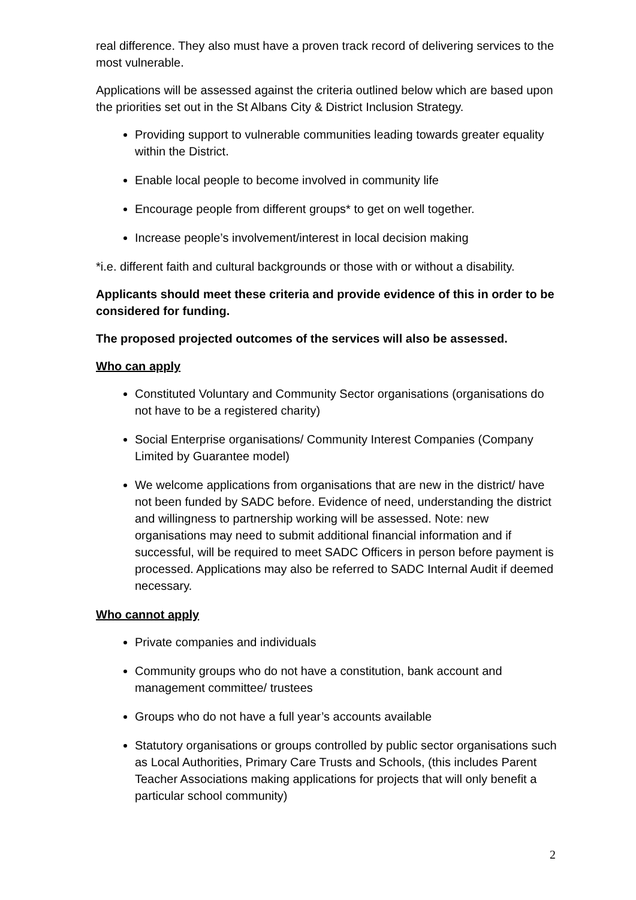real difference. They also must have a proven track record of delivering services to the most vulnerable.
Applications will be assessed against the criteria outlined below which are based upon the priorities set out in the St Albans City & District Inclusion Strategy.
Providing support to vulnerable communities leading towards greater equality within the District.
Enable local people to become involved in community life
Encourage people from different groups* to get on well together.
Increase people’s involvement/interest in local decision making
*i.e. different faith and cultural backgrounds or those with or without a disability.
Applicants should meet these criteria and provide evidence of this in order to be considered for funding.
The proposed projected outcomes of the services will also be assessed.
Who can apply
Constituted Voluntary and Community Sector organisations (organisations do not have to be a registered charity)
Social Enterprise organisations/ Community Interest Companies (Company Limited by Guarantee model)
We welcome applications from organisations that are new in the district/ have not been funded by SADC before. Evidence of need, understanding the district and willingness to partnership working will be assessed. Note: new organisations may need to submit additional financial information and if successful, will be required to meet SADC Officers in person before payment is processed. Applications may also be referred to SADC Internal Audit if deemed necessary.
Who cannot apply
Private companies and individuals
Community groups who do not have a constitution, bank account and management committee/ trustees
Groups who do not have a full year’s accounts available
Statutory organisations or groups controlled by public sector organisations such as Local Authorities, Primary Care Trusts and Schools, (this includes Parent Teacher Associations making applications for projects that will only benefit a particular school community)
2